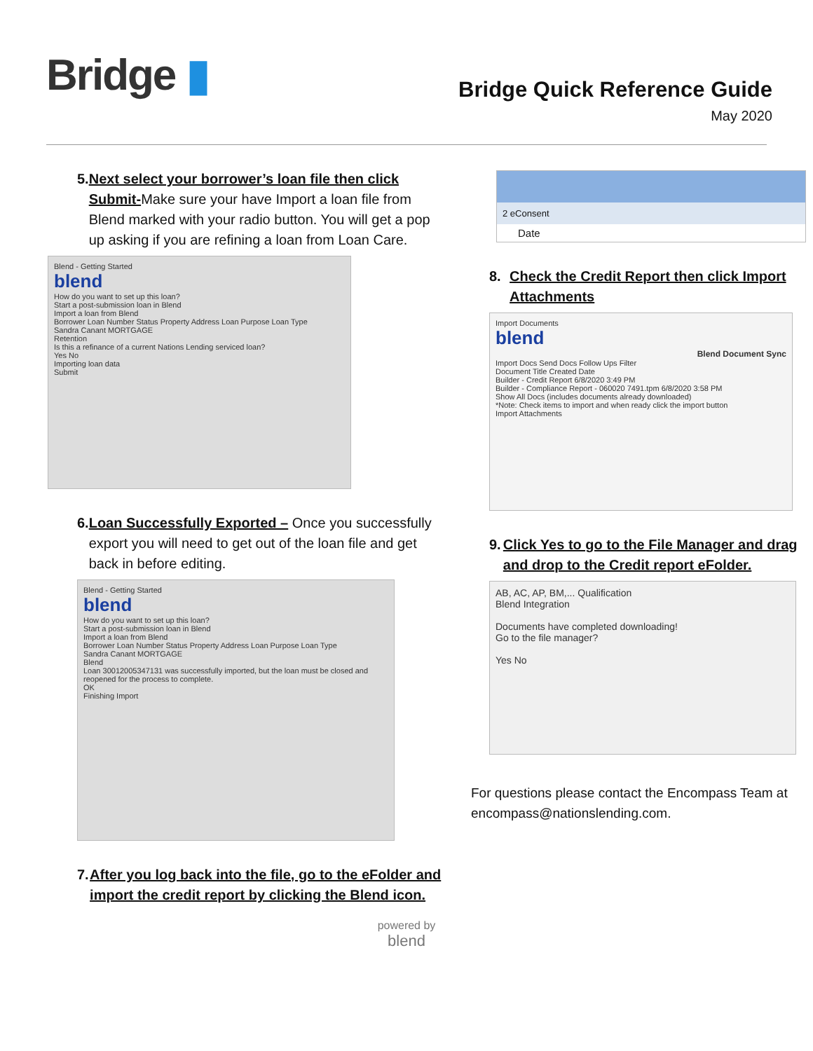Bridge ▮
Bridge Quick Reference Guide
May 2020
5. Next select your borrower’s loan file then click Submit-Make sure your have Import a loan file from Blend marked with your radio button. You will get a pop up asking if you are refining a loan from Loan Care.
Blend - Getting Started
blend
How do you want to set up this loan?
Start a post-submission loan in Blend
Import a loan from Blend
Borrower Loan Number Status Property Address Loan Purpose Loan Type
Sandra Canant MORTGAGE
Retention
Is this a refinance of a current Nations Lending serviced loan?
Yes No
Importing loan data
Submit
6. Loan Successfully Exported – Once you successfully export you will need to get out of the loan file and get back in before editing.
Blend - Getting Started
blend
How do you want to set up this loan?
Start a post-submission loan in Blend
Import a loan from Blend
Borrower Loan Number Status Property Address Loan Purpose Loan Type
Sandra Canant MORTGAGE
Blend
Loan 30012005347131 was successfully imported, but the loan must be closed and reopened for the process to complete.
OK
Finishing Import
7. After you log back into the file, go to the eFolder and import the credit report by clicking the Blend icon.
2 eConsent
Date
8. Check the Credit Report then click Import Attachments
Import Documents
blend
Blend Document Sync
Import Docs Send Docs Follow Ups Filter
Document Title Created Date
Builder - Credit Report 6/8/2020 3:49 PM
Builder - Compliance Report - 060020 7491.tpm 6/8/2020 3:58 PM
Show All Docs (includes documents already downloaded)
*Note: Check items to import and when ready click the import button
Import Attachments
9. Click Yes to go to the File Manager and drag and drop to the Credit report eFolder.
AB, AC, AP, BM,... Qualification
Blend Integration
Documents have completed downloading!
Go to the file manager?
Yes No
For questions please contact the Encompass Team at encompass@nationslending.com.
powered by
blend